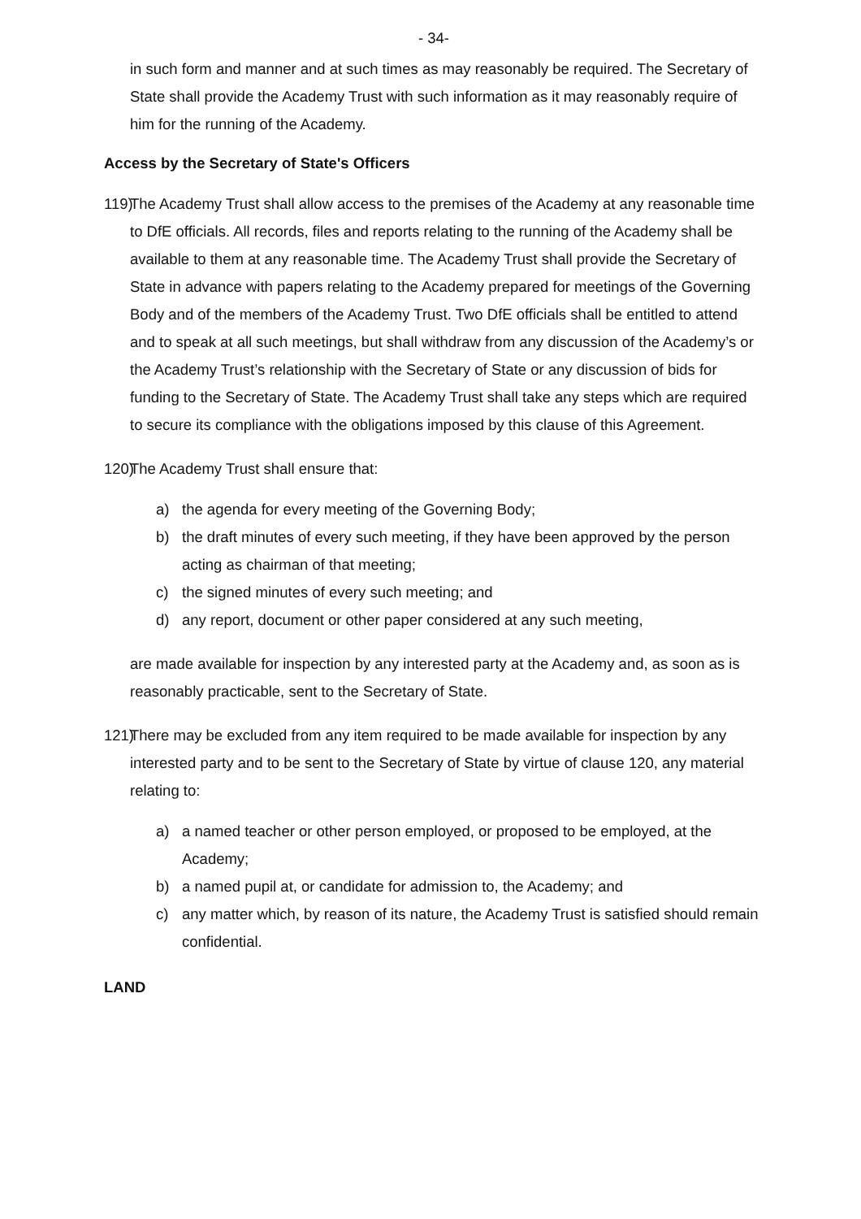- 34-
in such form and manner and at such times as may reasonably be required. The Secretary of State shall provide the Academy Trust with such information as it may reasonably require of him for the running of the Academy.
Access by the Secretary of State's Officers
119) The Academy Trust shall allow access to the premises of the Academy at any reasonable time to DfE officials. All records, files and reports relating to the running of the Academy shall be available to them at any reasonable time. The Academy Trust shall provide the Secretary of State in advance with papers relating to the Academy prepared for meetings of the Governing Body and of the members of the Academy Trust. Two DfE officials shall be entitled to attend and to speak at all such meetings, but shall withdraw from any discussion of the Academy’s or the Academy Trust’s relationship with the Secretary of State or any discussion of bids for funding to the Secretary of State. The Academy Trust shall take any steps which are required to secure its compliance with the obligations imposed by this clause of this Agreement.
120) The Academy Trust shall ensure that:
a) the agenda for every meeting of the Governing Body;
b) the draft minutes of every such meeting, if they have been approved by the person acting as chairman of that meeting;
c) the signed minutes of every such meeting; and
d) any report, document or other paper considered at any such meeting,
are made available for inspection by any interested party at the Academy and, as soon as is reasonably practicable, sent to the Secretary of State.
121) There may be excluded from any item required to be made available for inspection by any interested party and to be sent to the Secretary of State by virtue of clause 120, any material relating to:
a) a named teacher or other person employed, or proposed to be employed, at the Academy;
b) a named pupil at, or candidate for admission to, the Academy; and
c) any matter which, by reason of its nature, the Academy Trust is satisfied should remain confidential.
LAND